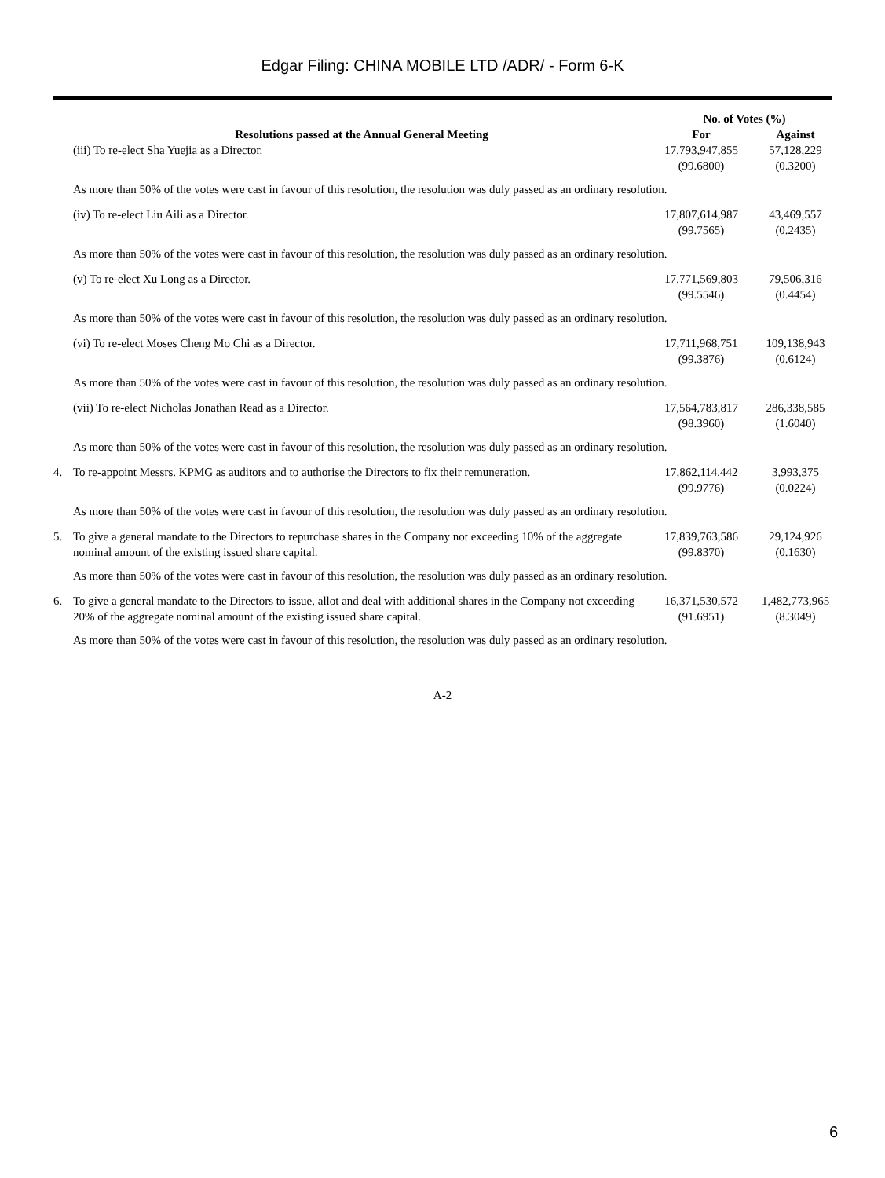Edgar Filing: CHINA MOBILE LTD /ADR/ - Form 6-K
| | | No. of Votes (%) | |
| --- | --- | --- | --- |
| | Resolutions passed at the Annual General Meeting | For | Against |
| | (iii) To re-elect Sha Yuejia as a Director. | 17,793,947,855 (99.6800) | 57,128,229 (0.3200) |
| | As more than 50% of the votes were cast in favour of this resolution, the resolution was duly passed as an ordinary resolution. | | |
| | (iv) To re-elect Liu Aili as a Director. | 17,807,614,987 (99.7565) | 43,469,557 (0.2435) |
| | As more than 50% of the votes were cast in favour of this resolution, the resolution was duly passed as an ordinary resolution. | | |
| | (v) To re-elect Xu Long as a Director. | 17,771,569,803 (99.5546) | 79,506,316 (0.4454) |
| | As more than 50% of the votes were cast in favour of this resolution, the resolution was duly passed as an ordinary resolution. | | |
| | (vi) To re-elect Moses Cheng Mo Chi as a Director. | 17,711,968,751 (99.3876) | 109,138,943 (0.6124) |
| | As more than 50% of the votes were cast in favour of this resolution, the resolution was duly passed as an ordinary resolution. | | |
| | (vii) To re-elect Nicholas Jonathan Read as a Director. | 17,564,783,817 (98.3960) | 286,338,585 (1.6040) |
| | As more than 50% of the votes were cast in favour of this resolution, the resolution was duly passed as an ordinary resolution. | | |
| 4. | To re-appoint Messrs. KPMG as auditors and to authorise the Directors to fix their remuneration. | 17,862,114,442 (99.9776) | 3,993,375 (0.0224) |
| | As more than 50% of the votes were cast in favour of this resolution, the resolution was duly passed as an ordinary resolution. | | |
| 5. | To give a general mandate to the Directors to repurchase shares in the Company not exceeding 10% of the aggregate nominal amount of the existing issued share capital. | 17,839,763,586 (99.8370) | 29,124,926 (0.1630) |
| | As more than 50% of the votes were cast in favour of this resolution, the resolution was duly passed as an ordinary resolution. | | |
| 6. | To give a general mandate to the Directors to issue, allot and deal with additional shares in the Company not exceeding 20% of the aggregate nominal amount of the existing issued share capital. | 16,371,530,572 (91.6951) | 1,482,773,965 (8.3049) |
| | As more than 50% of the votes were cast in favour of this resolution, the resolution was duly passed as an ordinary resolution. | | |
A-2
6